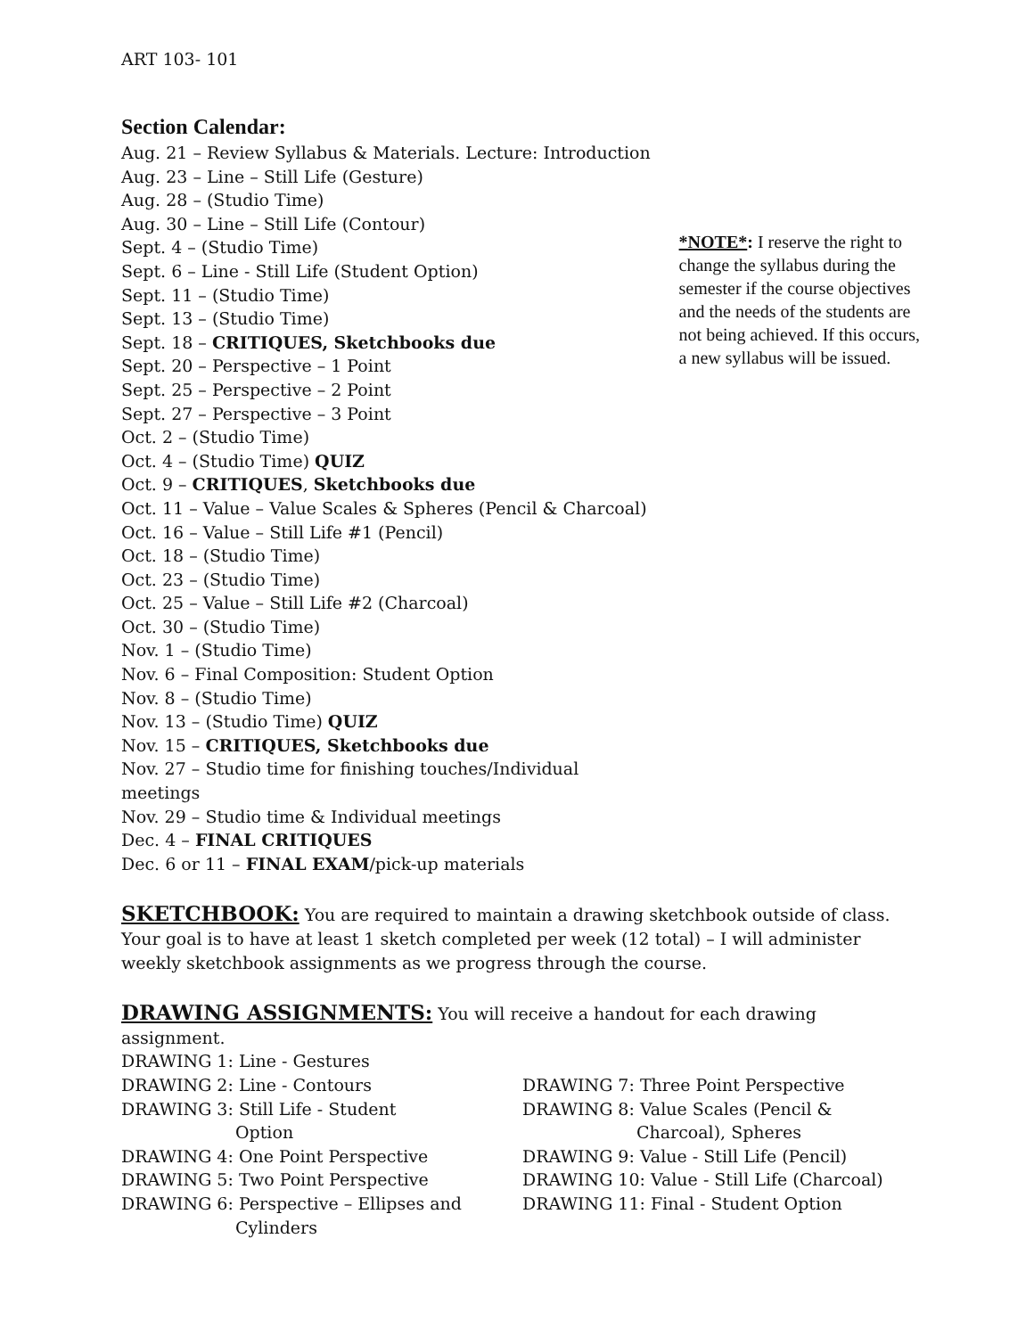ART 103- 101
Section Calendar:
Aug. 21 – Review Syllabus & Materials. Lecture: Introduction
Aug. 23 – Line – Still Life (Gesture)
Aug. 28 – (Studio Time)
Aug. 30 – Line – Still Life (Contour)
Sept. 4 – (Studio Time)
Sept. 6 – Line - Still Life (Student Option)
Sept. 11 – (Studio Time)
Sept. 13 – (Studio Time)
Sept. 18 – CRITIQUES, Sketchbooks due
Sept. 20 – Perspective – 1 Point
Sept. 25 – Perspective – 2 Point
Sept. 27 – Perspective – 3 Point
Oct. 2 – (Studio Time)
Oct. 4 – (Studio Time) QUIZ
Oct. 9 – CRITIQUES, Sketchbooks due
Oct. 11 – Value – Value Scales & Spheres (Pencil & Charcoal)
Oct. 16 – Value – Still Life #1 (Pencil)
Oct. 18 – (Studio Time)
Oct. 23 – (Studio Time)
Oct. 25 – Value – Still Life #2 (Charcoal)
Oct. 30 – (Studio Time)
Nov. 1 – (Studio Time)
Nov. 6 – Final Composition: Student Option
Nov. 8 – (Studio Time)
Nov. 13 – (Studio Time) QUIZ
Nov. 15 – CRITIQUES, Sketchbooks due
Nov. 27 – Studio time for finishing touches/Individual meetings
Nov. 29 – Studio time & Individual meetings
Dec. 4 – FINAL CRITIQUES
Dec. 6 or 11 – FINAL EXAM/pick-up materials
*NOTE*: I reserve the right to change the syllabus during the semester if the course objectives and the needs of the students are not being achieved. If this occurs, a new syllabus will be issued.
SKETCHBOOK: You are required to maintain a drawing sketchbook outside of class. Your goal is to have at least 1 sketch completed per week (12 total) – I will administer weekly sketchbook assignments as we progress through the course.
DRAWING ASSIGNMENTS: You will receive a handout for each drawing assignment.
DRAWING 1: Line - Gestures
DRAWING 2: Line - Contours
DRAWING 3: Still Life - Student
Option
DRAWING 4: One Point Perspective
DRAWING 5: Two Point Perspective
DRAWING 6: Perspective – Ellipses and
Cylinders
DRAWING 7: Three Point Perspective
DRAWING 8: Value Scales (Pencil &
Charcoal), Spheres
DRAWING 9: Value - Still Life (Pencil)
DRAWING 10: Value - Still Life (Charcoal)
DRAWING 11: Final - Student Option